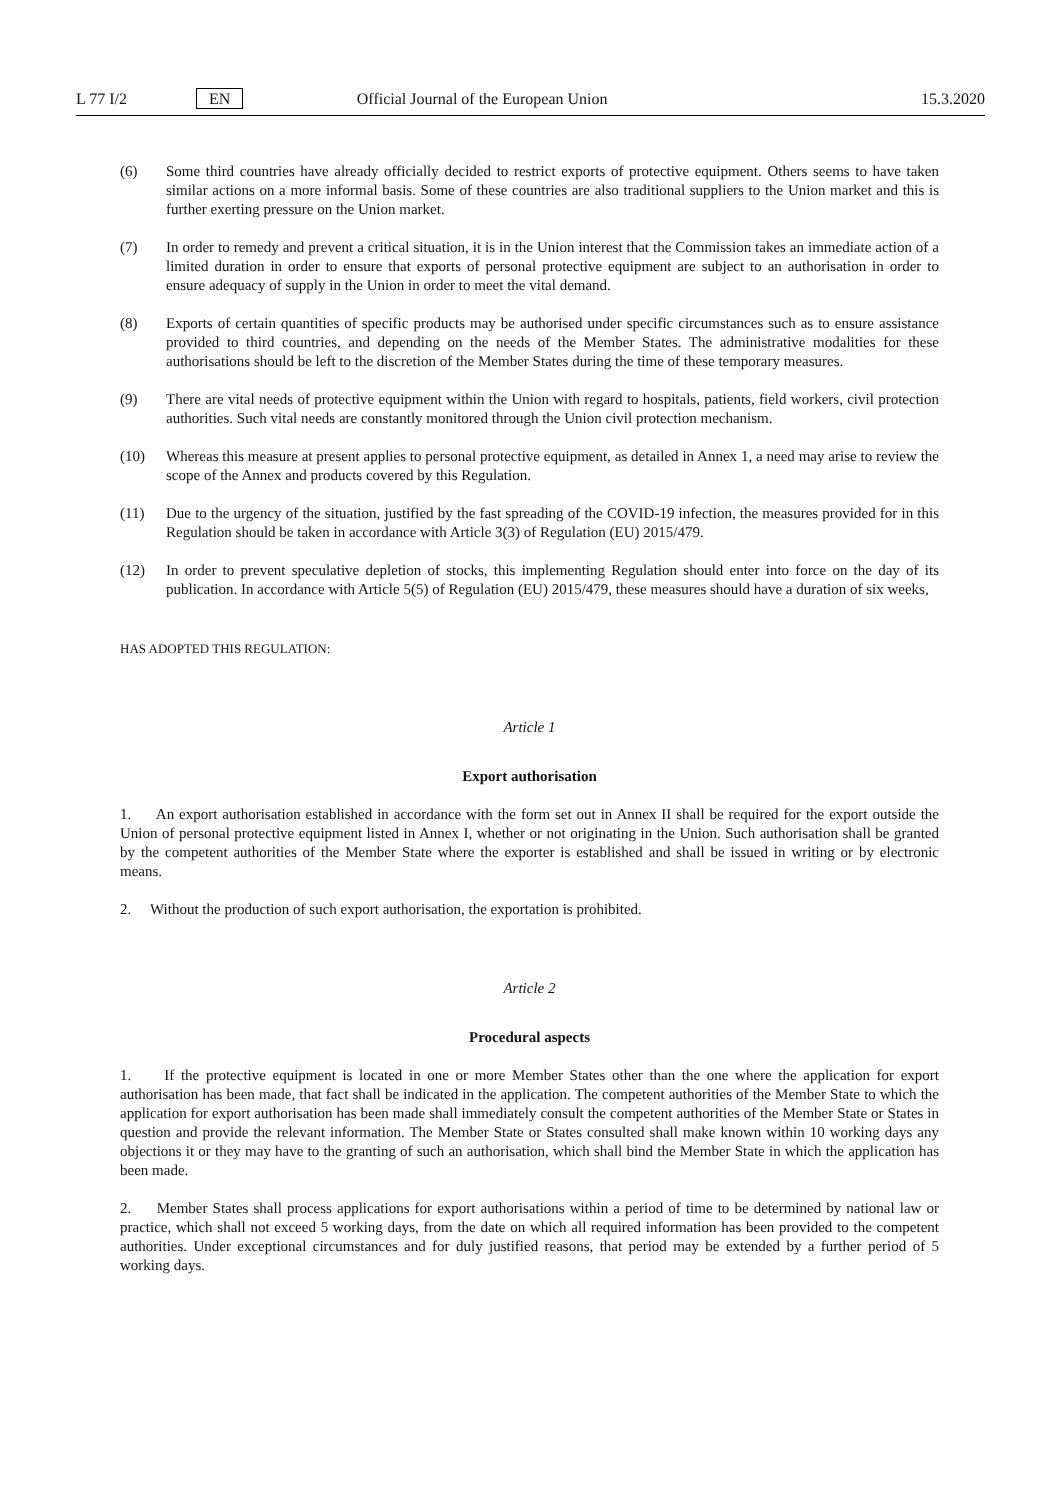L 77 I/2 EN Official Journal of the European Union 15.3.2020
(6) Some third countries have already officially decided to restrict exports of protective equipment. Others seems to have taken similar actions on a more informal basis. Some of these countries are also traditional suppliers to the Union market and this is further exerting pressure on the Union market.
(7) In order to remedy and prevent a critical situation, it is in the Union interest that the Commission takes an immediate action of a limited duration in order to ensure that exports of personal protective equipment are subject to an authorisation in order to ensure adequacy of supply in the Union in order to meet the vital demand.
(8) Exports of certain quantities of specific products may be authorised under specific circumstances such as to ensure assistance provided to third countries, and depending on the needs of the Member States. The administrative modalities for these authorisations should be left to the discretion of the Member States during the time of these temporary measures.
(9) There are vital needs of protective equipment within the Union with regard to hospitals, patients, field workers, civil protection authorities. Such vital needs are constantly monitored through the Union civil protection mechanism.
(10) Whereas this measure at present applies to personal protective equipment, as detailed in Annex 1, a need may arise to review the scope of the Annex and products covered by this Regulation.
(11) Due to the urgency of the situation, justified by the fast spreading of the COVID-19 infection, the measures provided for in this Regulation should be taken in accordance with Article 3(3) of Regulation (EU) 2015/479.
(12) In order to prevent speculative depletion of stocks, this implementing Regulation should enter into force on the day of its publication. In accordance with Article 5(5) of Regulation (EU) 2015/479, these measures should have a duration of six weeks,
HAS ADOPTED THIS REGULATION:
Article 1
Export authorisation
1. An export authorisation established in accordance with the form set out in Annex II shall be required for the export outside the Union of personal protective equipment listed in Annex I, whether or not originating in the Union. Such authorisation shall be granted by the competent authorities of the Member State where the exporter is established and shall be issued in writing or by electronic means.
2. Without the production of such export authorisation, the exportation is prohibited.
Article 2
Procedural aspects
1. If the protective equipment is located in one or more Member States other than the one where the application for export authorisation has been made, that fact shall be indicated in the application. The competent authorities of the Member State to which the application for export authorisation has been made shall immediately consult the competent authorities of the Member State or States in question and provide the relevant information. The Member State or States consulted shall make known within 10 working days any objections it or they may have to the granting of such an authorisation, which shall bind the Member State in which the application has been made.
2. Member States shall process applications for export authorisations within a period of time to be determined by national law or practice, which shall not exceed 5 working days, from the date on which all required information has been provided to the competent authorities. Under exceptional circumstances and for duly justified reasons, that period may be extended by a further period of 5 working days.